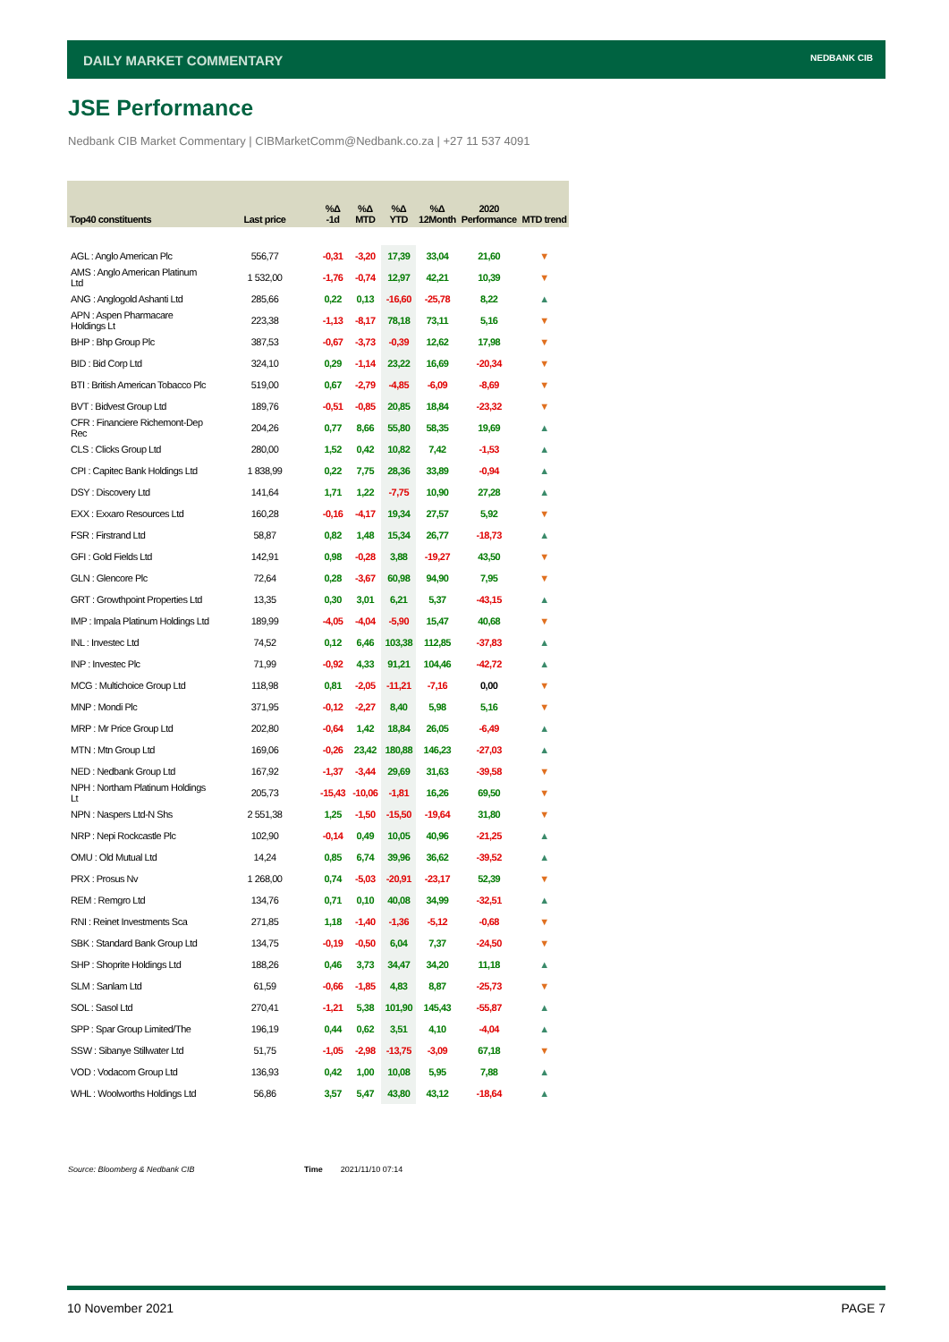DAILY MARKET COMMENTARY
NEDBANK CIB
JSE Performance
Nedbank CIB Market Commentary | CIBMarketComm@Nedbank.co.za | +27 11 537 4091
| Top40 constituents | Last price | %Δ -1d | %Δ MTD | %Δ YTD | %Δ 12Month | 2020 Performance | MTD trend |
| --- | --- | --- | --- | --- | --- | --- | --- |
| AGL : Anglo American Plc | 556,77 | -0,31 | -3,20 | 17,39 | 33,04 | 21,60 | ▼ |
| AMS : Anglo American Platinum Ltd | 1 532,00 | -1,76 | -0,74 | 12,97 | 42,21 | 10,39 | ▼ |
| ANG : Anglogold Ashanti Ltd | 285,66 | 0,22 | 0,13 | -16,60 | -25,78 | 8,22 | ▲ |
| APN : Aspen Pharmacare Holdings Lt | 223,38 | -1,13 | -8,17 | 78,18 | 73,11 | 5,16 | ▼ |
| BHP : Bhp Group Plc | 387,53 | -0,67 | -3,73 | -0,39 | 12,62 | 17,98 | ▼ |
| BID : Bid Corp Ltd | 324,10 | 0,29 | -1,14 | 23,22 | 16,69 | -20,34 | ▼ |
| BTI : British American Tobacco Plc | 519,00 | 0,67 | -2,79 | -4,85 | -6,09 | -8,69 | ▼ |
| BVT : Bidvest Group Ltd | 189,76 | -0,51 | -0,85 | 20,85 | 18,84 | -23,32 | ▼ |
| CFR : Financiere Richemont-Dep Rec | 204,26 | 0,77 | 8,66 | 55,80 | 58,35 | 19,69 | ▲ |
| CLS : Clicks Group Ltd | 280,00 | 1,52 | 0,42 | 10,82 | 7,42 | -1,53 | ▲ |
| CPI : Capitec Bank Holdings Ltd | 1 838,99 | 0,22 | 7,75 | 28,36 | 33,89 | -0,94 | ▲ |
| DSY : Discovery Ltd | 141,64 | 1,71 | 1,22 | -7,75 | 10,90 | 27,28 | ▲ |
| EXX : Exxaro Resources Ltd | 160,28 | -0,16 | -4,17 | 19,34 | 27,57 | 5,92 | ▼ |
| FSR : Firstrand Ltd | 58,87 | 0,82 | 1,48 | 15,34 | 26,77 | -18,73 | ▲ |
| GFI : Gold Fields Ltd | 142,91 | 0,98 | -0,28 | 3,88 | -19,27 | 43,50 | ▼ |
| GLN : Glencore Plc | 72,64 | 0,28 | -3,67 | 60,98 | 94,90 | 7,95 | ▼ |
| GRT : Growthpoint Properties Ltd | 13,35 | 0,30 | 3,01 | 6,21 | 5,37 | -43,15 | ▲ |
| IMP : Impala Platinum Holdings Ltd | 189,99 | -4,05 | -4,04 | -5,90 | 15,47 | 40,68 | ▼ |
| INL : Investec Ltd | 74,52 | 0,12 | 6,46 | 103,38 | 112,85 | -37,83 | ▲ |
| INP : Investec Plc | 71,99 | -0,92 | 4,33 | 91,21 | 104,46 | -42,72 | ▲ |
| MCG : Multichoice Group Ltd | 118,98 | 0,81 | -2,05 | -11,21 | -7,16 | 0,00 | ▼ |
| MNP : Mondi Plc | 371,95 | -0,12 | -2,27 | 8,40 | 5,98 | 5,16 | ▼ |
| MRP : Mr Price Group Ltd | 202,80 | -0,64 | 1,42 | 18,84 | 26,05 | -6,49 | ▲ |
| MTN : Mtn Group Ltd | 169,06 | -0,26 | 23,42 | 180,88 | 146,23 | -27,03 | ▲ |
| NED : Nedbank Group Ltd | 167,92 | -1,37 | -3,44 | 29,69 | 31,63 | -39,58 | ▼ |
| NPH : Northam Platinum Holdings Lt | 205,73 | -15,43 | -10,06 | -1,81 | 16,26 | 69,50 | ▼ |
| NPN : Naspers Ltd-N Shs | 2 551,38 | 1,25 | -1,50 | -15,50 | -19,64 | 31,80 | ▼ |
| NRP : Nepi Rockcastle Plc | 102,90 | -0,14 | 0,49 | 10,05 | 40,96 | -21,25 | ▲ |
| OMU : Old Mutual Ltd | 14,24 | 0,85 | 6,74 | 39,96 | 36,62 | -39,52 | ▲ |
| PRX : Prosus Nv | 1 268,00 | 0,74 | -5,03 | -20,91 | -23,17 | 52,39 | ▼ |
| REM : Remgro Ltd | 134,76 | 0,71 | 0,10 | 40,08 | 34,99 | -32,51 | ▲ |
| RNI : Reinet Investments Sca | 271,85 | 1,18 | -1,40 | -1,36 | -5,12 | -0,68 | ▼ |
| SBK : Standard Bank Group Ltd | 134,75 | -0,19 | -0,50 | 6,04 | 7,37 | -24,50 | ▼ |
| SHP : Shoprite Holdings Ltd | 188,26 | 0,46 | 3,73 | 34,47 | 34,20 | 11,18 | ▲ |
| SLM : Sanlam Ltd | 61,59 | -0,66 | -1,85 | 4,83 | 8,87 | -25,73 | ▼ |
| SOL : Sasol Ltd | 270,41 | -1,21 | 5,38 | 101,90 | 145,43 | -55,87 | ▲ |
| SPP : Spar Group Limited/The | 196,19 | 0,44 | 0,62 | 3,51 | 4,10 | -4,04 | ▲ |
| SSW : Sibanye Stillwater Ltd | 51,75 | -1,05 | -2,98 | -13,75 | -3,09 | 67,18 | ▼ |
| VOD : Vodacom Group Ltd | 136,93 | 0,42 | 1,00 | 10,08 | 5,95 | 7,88 | ▲ |
| WHL : Woolworths Holdings Ltd | 56,86 | 3,57 | 5,47 | 43,80 | 43,12 | -18,64 | ▲ |
Source: Bloomberg & Nedbank CIB
Time 2021/11/10 07:14
10 November 2021 PAGE 7